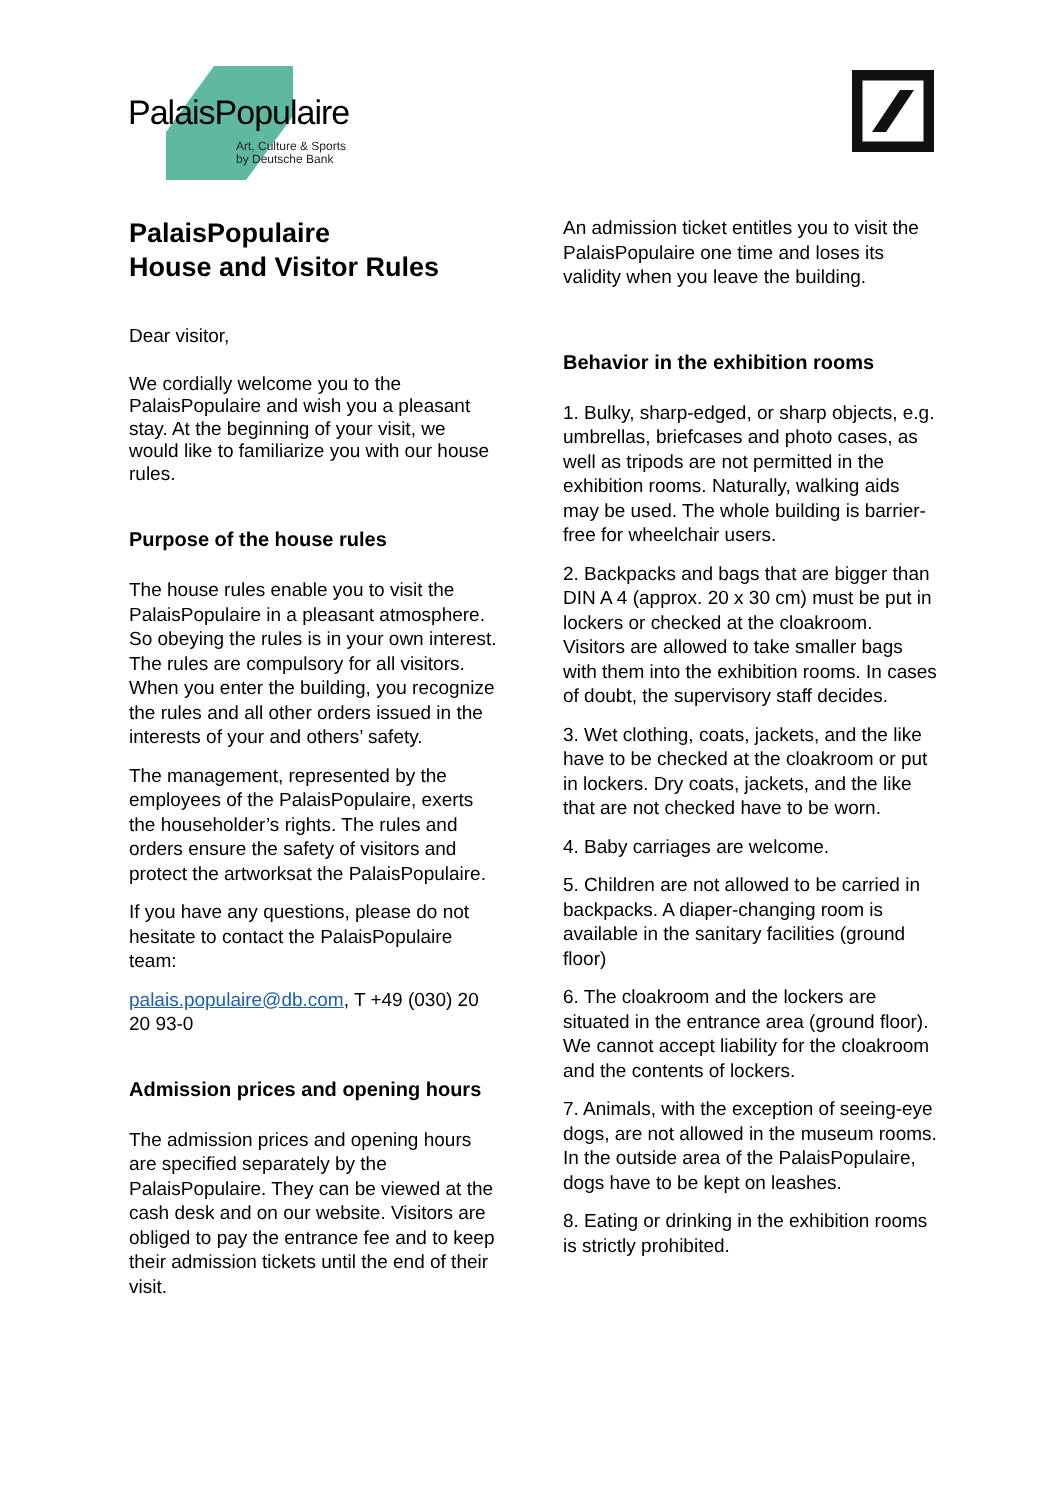PalaisPopulaire
Art, Culture & Sports
by Deutsche Bank
PalaisPopulaire
House and Visitor Rules
Dear visitor,
We cordially welcome you to the PalaisPopulaire and wish you a pleasant stay. At the beginning of your visit, we would like to familiarize you with our house rules.
Purpose of the house rules
The house rules enable you to visit the PalaisPopulaire in a pleasant atmosphere. So obeying the rules is in your own interest. The rules are compulsory for all visitors. When you enter the building, you recognize the rules and all other orders issued in the interests of your and others’ safety.
The management, represented by the employees of the PalaisPopulaire, exerts the householder’s rights. The rules and orders ensure the safety of visitors and protect the artworksat the PalaisPopulaire.
If you have any questions, please do not hesitate to contact the PalaisPopulaire team:
palais.populaire@db.com, T +49 (030) 20 20 93-0
Admission prices and opening hours
The admission prices and opening hours are specified separately by the PalaisPopulaire. They can be viewed at the cash desk and on our website. Visitors are obliged to pay the entrance fee and to keep their admission tickets until the end of their visit.
An admission ticket entitles you to visit the PalaisPopulaire one time and loses its validity when you leave the building.
Behavior in the exhibition rooms
1. Bulky, sharp-edged, or sharp objects, e.g. umbrellas, briefcases and photo cases, as well as tripods are not permitted in the exhibition rooms. Naturally, walking aids may be used. The whole building is barrier-free for wheelchair users.
2. Backpacks and bags that are bigger than DIN A 4 (approx. 20 x 30 cm) must be put in lockers or checked at the cloakroom. Visitors are allowed to take smaller bags with them into the exhibition rooms. In cases of doubt, the supervisory staff decides.
3. Wet clothing, coats, jackets, and the like have to be checked at the cloakroom or put in lockers. Dry coats, jackets, and the like that are not checked have to be worn.
4. Baby carriages are welcome.
5. Children are not allowed to be carried in backpacks. A diaper-changing room is available in the sanitary facilities (ground floor)
6. The cloakroom and the lockers are situated in the entrance area (ground floor). We cannot accept liability for the cloakroom and the contents of lockers.
7. Animals, with the exception of seeing-eye dogs, are not allowed in the museum rooms. In the outside area of the PalaisPopulaire, dogs have to be kept on leashes.
8. Eating or drinking in the exhibition rooms is strictly prohibited.